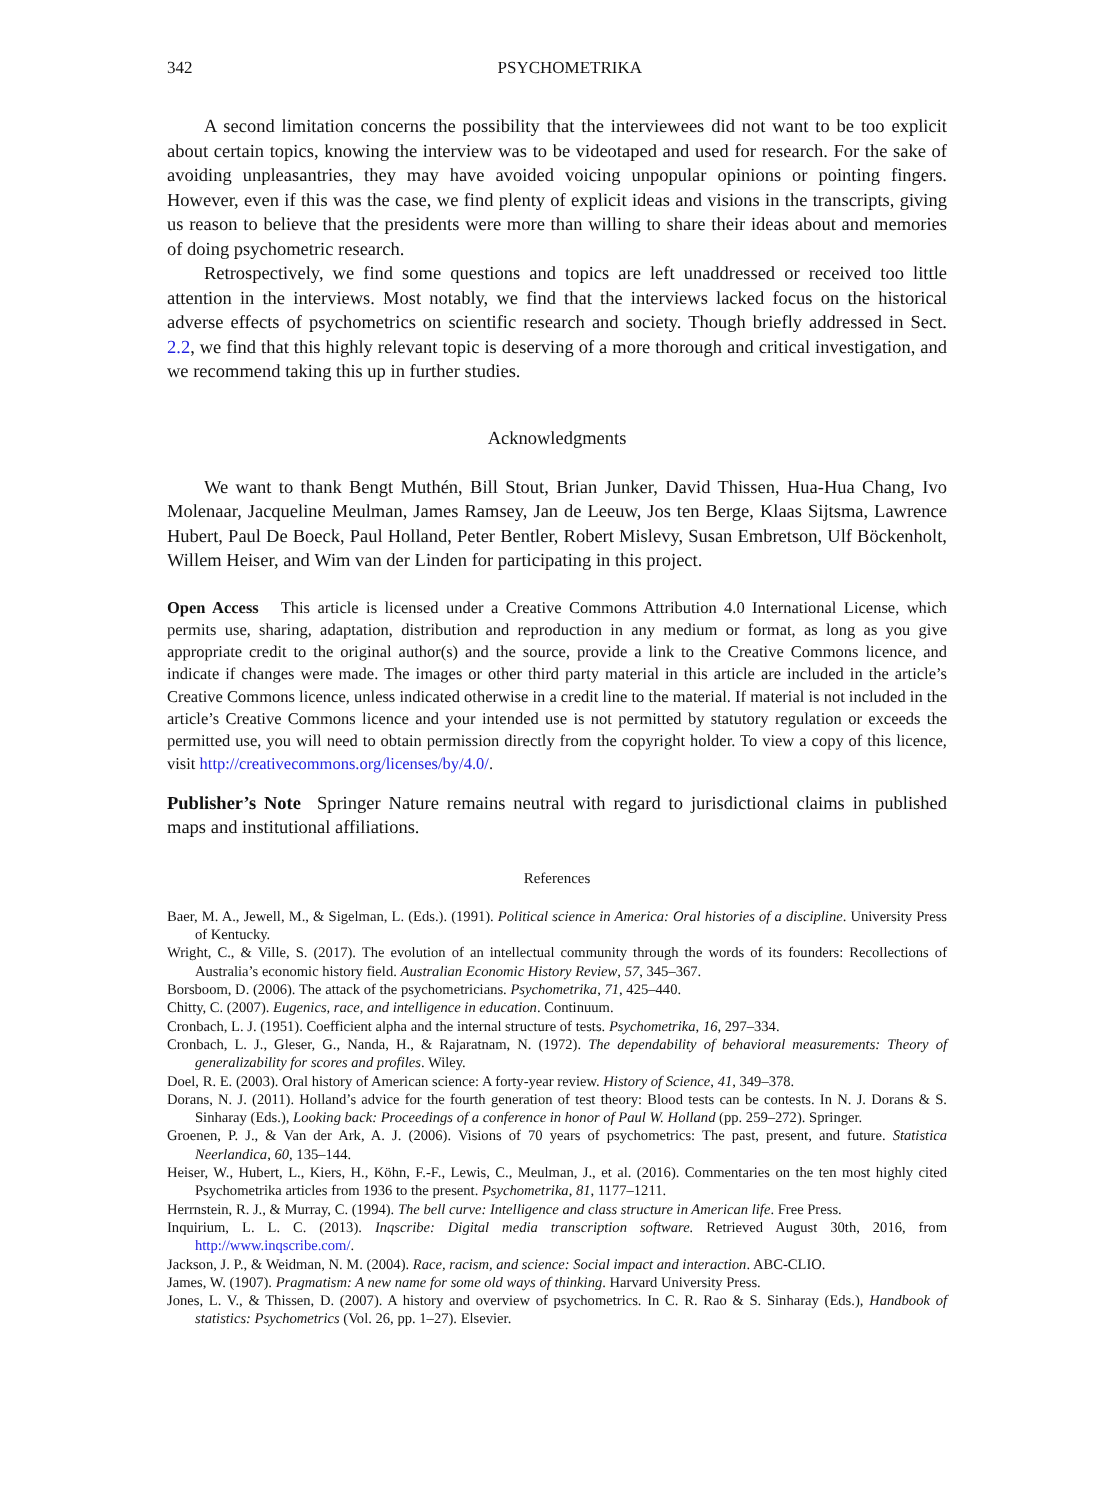342 PSYCHOMETRIKA
A second limitation concerns the possibility that the interviewees did not want to be too explicit about certain topics, knowing the interview was to be videotaped and used for research. For the sake of avoiding unpleasantries, they may have avoided voicing unpopular opinions or pointing fingers. However, even if this was the case, we find plenty of explicit ideas and visions in the transcripts, giving us reason to believe that the presidents were more than willing to share their ideas about and memories of doing psychometric research.
Retrospectively, we find some questions and topics are left unaddressed or received too little attention in the interviews. Most notably, we find that the interviews lacked focus on the historical adverse effects of psychometrics on scientific research and society. Though briefly addressed in Sect. 2.2, we find that this highly relevant topic is deserving of a more thorough and critical investigation, and we recommend taking this up in further studies.
Acknowledgments
We want to thank Bengt Muthén, Bill Stout, Brian Junker, David Thissen, Hua-Hua Chang, Ivo Molenaar, Jacqueline Meulman, James Ramsey, Jan de Leeuw, Jos ten Berge, Klaas Sijtsma, Lawrence Hubert, Paul De Boeck, Paul Holland, Peter Bentler, Robert Mislevy, Susan Embretson, Ulf Böckenholt, Willem Heiser, and Wim van der Linden for participating in this project.
Open Access This article is licensed under a Creative Commons Attribution 4.0 International License, which permits use, sharing, adaptation, distribution and reproduction in any medium or format, as long as you give appropriate credit to the original author(s) and the source, provide a link to the Creative Commons licence, and indicate if changes were made. The images or other third party material in this article are included in the article’s Creative Commons licence, unless indicated otherwise in a credit line to the material. If material is not included in the article’s Creative Commons licence and your intended use is not permitted by statutory regulation or exceeds the permitted use, you will need to obtain permission directly from the copyright holder. To view a copy of this licence, visit http://creativecommons.org/licenses/by/4.0/.
Publisher’s Note Springer Nature remains neutral with regard to jurisdictional claims in published maps and institutional affiliations.
References
Baer, M. A., Jewell, M., & Sigelman, L. (Eds.). (1991). Political science in America: Oral histories of a discipline. University Press of Kentucky.
Wright, C., & Ville, S. (2017). The evolution of an intellectual community through the words of its founders: Recollections of Australia’s economic history field. Australian Economic History Review, 57, 345–367.
Borsboom, D. (2006). The attack of the psychometricians. Psychometrika, 71, 425–440.
Chitty, C. (2007). Eugenics, race, and intelligence in education. Continuum.
Cronbach, L. J. (1951). Coefficient alpha and the internal structure of tests. Psychometrika, 16, 297–334.
Cronbach, L. J., Gleser, G., Nanda, H., & Rajaratnam, N. (1972). The dependability of behavioral measurements: Theory of generalizability for scores and profiles. Wiley.
Doel, R. E. (2003). Oral history of American science: A forty-year review. History of Science, 41, 349–378.
Dorans, N. J. (2011). Holland’s advice for the fourth generation of test theory: Blood tests can be contests. In N. J. Dorans & S. Sinharay (Eds.), Looking back: Proceedings of a conference in honor of Paul W. Holland (pp. 259–272). Springer.
Groenen, P. J., & Van der Ark, A. J. (2006). Visions of 70 years of psychometrics: The past, present, and future. Statistica Neerlandica, 60, 135–144.
Heiser, W., Hubert, L., Kiers, H., Köhn, F.-F., Lewis, C., Meulman, J., et al. (2016). Commentaries on the ten most highly cited Psychometrika articles from 1936 to the present. Psychometrika, 81, 1177–1211.
Herrnstein, R. J., & Murray, C. (1994). The bell curve: Intelligence and class structure in American life. Free Press.
Inquirium, L. L. C. (2013). Inqscribe: Digital media transcription software. Retrieved August 30th, 2016, from http://www.inqscribe.com/.
Jackson, J. P., & Weidman, N. M. (2004). Race, racism, and science: Social impact and interaction. ABC-CLIO.
James, W. (1907). Pragmatism: A new name for some old ways of thinking. Harvard University Press.
Jones, L. V., & Thissen, D. (2007). A history and overview of psychometrics. In C. R. Rao & S. Sinharay (Eds.), Handbook of statistics: Psychometrics (Vol. 26, pp. 1–27). Elsevier.